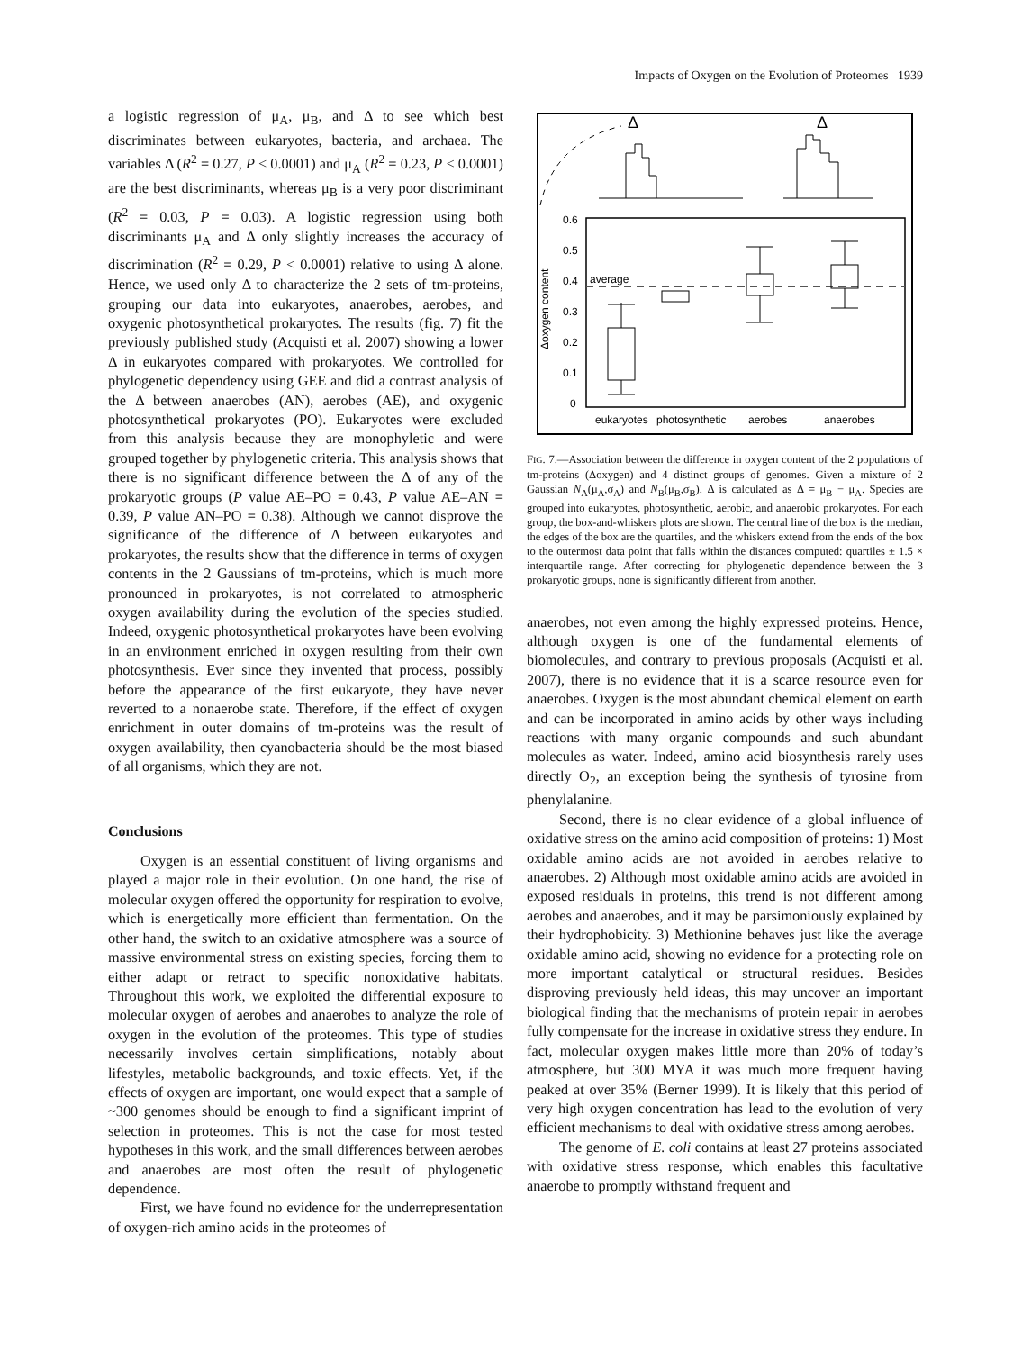Impacts of Oxygen on the Evolution of Proteomes 1939
a logistic regression of μ<sub>A</sub>, μ<sub>B</sub>, and Δ to see which best discriminates between eukaryotes, bacteria, and archaea. The variables Δ (R<sup>2</sup> = 0.27, P < 0.0001) and μ<sub>A</sub> (R<sup>2</sup> = 0.23, P < 0.0001) are the best discriminants, whereas μ<sub>B</sub> is a very poor discriminant (R<sup>2</sup> = 0.03, P = 0.03). A logistic regression using both discriminants μ<sub>A</sub> and Δ only slightly increases the accuracy of discrimination (R<sup>2</sup> = 0.29, P < 0.0001) relative to using Δ alone. Hence, we used only Δ to characterize the 2 sets of tm-proteins, grouping our data into eukaryotes, anaerobes, aerobes, and oxygenic photosynthetical prokaryotes. The results (fig. 7) fit the previously published study (Acquisti et al. 2007) showing a lower Δ in eukaryotes compared with prokaryotes. We controlled for phylogenetic dependency using GEE and did a contrast analysis of the Δ between anaerobes (AN), aerobes (AE), and oxygenic photosynthetical prokaryotes (PO). Eukaryotes were excluded from this analysis because they are monophyletic and were grouped together by phylogenetic criteria. This analysis shows that there is no significant difference between the Δ of any of the prokaryotic groups (P value AE–PO = 0.43, P value AE–AN = 0.39, P value AN–PO = 0.38). Although we cannot disprove the significance of the difference of Δ between eukaryotes and prokaryotes, the results show that the difference in terms of oxygen contents in the 2 Gaussians of tm-proteins, which is much more pronounced in prokaryotes, is not correlated to atmospheric oxygen availability during the evolution of the species studied. Indeed, oxygenic photosynthetical prokaryotes have been evolving in an environment enriched in oxygen resulting from their own photosynthesis. Ever since they invented that process, possibly before the appearance of the first eukaryote, they have never reverted to a nonaerobe state. Therefore, if the effect of oxygen enrichment in outer domains of tm-proteins was the result of oxygen availability, then cyanobacteria should be the most biased of all organisms, which they are not.
Conclusions
Oxygen is an essential constituent of living organisms and played a major role in their evolution. On one hand, the rise of molecular oxygen offered the opportunity for respiration to evolve, which is energetically more efficient than fermentation. On the other hand, the switch to an oxidative atmosphere was a source of massive environmental stress on existing species, forcing them to either adapt or retract to specific nonoxidative habitats. Throughout this work, we exploited the differential exposure to molecular oxygen of aerobes and anaerobes to analyze the role of oxygen in the evolution of the proteomes. This type of studies necessarily involves certain simplifications, notably about lifestyles, metabolic backgrounds, and toxic effects. Yet, if the effects of oxygen are important, one would expect that a sample of ~300 genomes should be enough to find a significant imprint of selection in proteomes. This is not the case for most tested hypotheses in this work, and the small differences between aerobes and anaerobes are most often the result of phylogenetic dependence.
First, we have found no evidence for the underrepresentation of oxygen-rich amino acids in the proteomes of
Δ
Δ
0.6
0.5
0.4
0.3
0.2
0.1
0
Δoxygen content
average
eukaryotes
photosynthetic
aerobes
anaerobes
FIG. 7.—Association between the difference in oxygen content of the 2 populations of tm-proteins (Δoxygen) and 4 distinct groups of genomes. Given a mixture of 2 Gaussian N<sub>A</sub>(μ<sub>A</sub>,σ<sub>A</sub>) and N<sub>B</sub>(μ<sub>B</sub>,σ<sub>B</sub>), Δ is calculated as Δ = μ<sub>B</sub> − μ<sub>A</sub>. Species are grouped into eukaryotes, photosynthetic, aerobic, and anaerobic prokaryotes. For each group, the box-and-whiskers plots are shown. The central line of the box is the median, the edges of the box are the quartiles, and the whiskers extend from the ends of the box to the outermost data point that falls within the distances computed: quartiles ± 1.5 × interquartile range. After correcting for phylogenetic dependence between the 3 prokaryotic groups, none is significantly different from another.
anaerobes, not even among the highly expressed proteins. Hence, although oxygen is one of the fundamental elements of biomolecules, and contrary to previous proposals (Acquisti et al. 2007), there is no evidence that it is a scarce resource even for anaerobes. Oxygen is the most abundant chemical element on earth and can be incorporated in amino acids by other ways including reactions with many organic compounds and such abundant molecules as water. Indeed, amino acid biosynthesis rarely uses directly O<sub>2</sub>, an exception being the synthesis of tyrosine from phenylalanine.
Second, there is no clear evidence of a global influence of oxidative stress on the amino acid composition of proteins: 1) Most oxidable amino acids are not avoided in aerobes relative to anaerobes. 2) Although most oxidable amino acids are avoided in exposed residuals in proteins, this trend is not different among aerobes and anaerobes, and it may be parsimoniously explained by their hydrophobicity. 3) Methionine behaves just like the average oxidable amino acid, showing no evidence for a protecting role on more important catalytical or structural residues. Besides disproving previously held ideas, this may uncover an important biological finding that the mechanisms of protein repair in aerobes fully compensate for the increase in oxidative stress they endure. In fact, molecular oxygen makes little more than 20% of today’s atmosphere, but 300 MYA it was much more frequent having peaked at over 35% (Berner 1999). It is likely that this period of very high oxygen concentration has lead to the evolution of very efficient mechanisms to deal with oxidative stress among aerobes.
The genome of E. coli contains at least 27 proteins associated with oxidative stress response, which enables this facultative anaerobe to promptly withstand frequent and